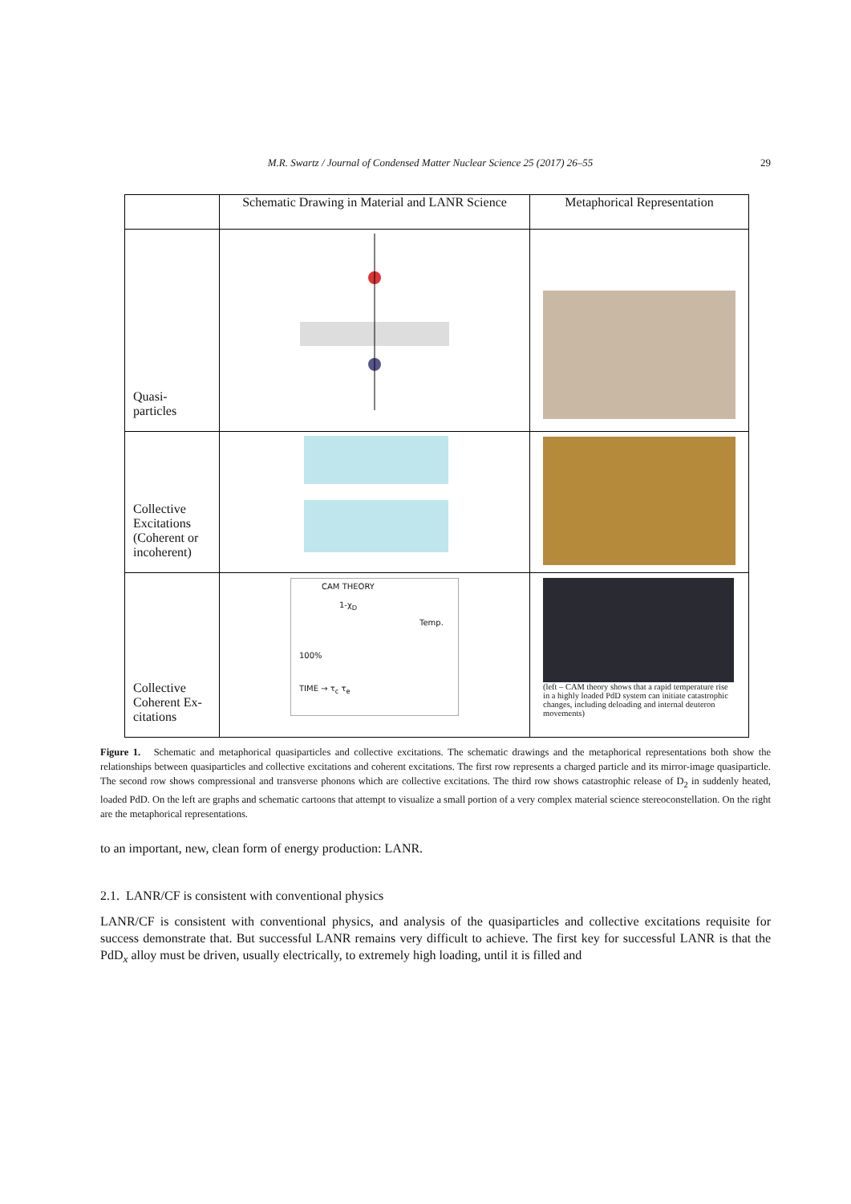M.R. Swartz / Journal of Condensed Matter Nuclear Science 25 (2017) 26–55 29
| | Schematic Drawing in Material and LANR Science | Metaphorical Representation |
| --- | --- | --- |
| Quasi- particles | | |
| Collective Excitations (Coherent or incoherent) | | |
| Collective Coherent Ex-citations | CAM THEORY 1-χ<sub>D</sub> Temp. 100% TIME → τ<sub>c</sub> τ<sub>e</sub> | (left – CAM theory shows that a rapid temperature rise in a highly loaded PdD system can initiate catastrophic changes, including deloading and internal deuteron movements) |
Figure 1. Schematic and metaphorical quasiparticles and collective excitations. The schematic drawings and the metaphorical representations both show the relationships between quasiparticles and collective excitations and coherent excitations. The first row represents a charged particle and its mirror-image quasiparticle. The second row shows compressional and transverse phonons which are collective excitations. The third row shows catastrophic release of D<sub>2</sub> in suddenly heated, loaded PdD. On the left are graphs and schematic cartoons that attempt to visualize a small portion of a very complex material science stereoconstellation. On the right are the metaphorical representations.
to an important, new, clean form of energy production: LANR.
2.1. LANR/CF is consistent with conventional physics
LANR/CF is consistent with conventional physics, and analysis of the quasiparticles and collective excitations requisite for success demonstrate that. But successful LANR remains very difficult to achieve. The first key for successful LANR is that the PdD<sub>x</sub> alloy must be driven, usually electrically, to extremely high loading, until it is filled and